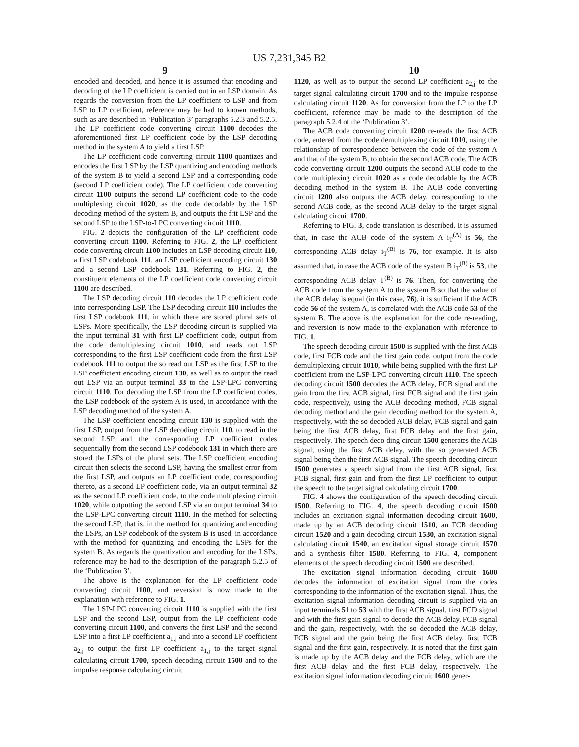US 7,231,345 B2
9 10
encoded and decoded, and hence it is assumed that encoding and decoding of the LP coefficient is carried out in an LSP domain. As regards the conversion from the LP coefficient to LSP and from LSP to LP coefficient, reference may be had to known methods, such as are described in ‘Publication 3’ paragraphs 5.2.3 and 5.2.5. The LP coefficient code converting circuit 1100 decodes the aforementioned first LP coefficient code by the LSP decoding method in the system A to yield a first LSP.
The LP coefficient code converting circuit 1100 quantizes and encodes the first LSP by the LSP quantizing and encoding methods of the system B to yield a second LSP and a corresponding code (second LP coefficient code). The LP coefficient code converting circuit 1100 outputs the second LP coefficient code to the code multiplexing circuit 1020, as the code decodable by the LSP decoding method of the system B, and outputs the frit LSP and the second LSP to the LSP-to-LPC converting circuit 1110.
FIG. 2 depicts the configuration of the LP coefficient code converting circuit 1100. Referring to FIG. 2, the LP coefficient code converting circuit 1100 includes an LSP decoding circuit 110, a first LSP codebook 111, an LSP coefficient encoding circuit 130 and a second LSP codebook 131. Referring to FIG. 2, the constituent elements of the LP coefficient code converting circuit 1100 are described.
The LSP decoding circuit 110 decodes the LP coefficient code into corresponding LSP. The LSP decoding circuit 110 includes the first LSP codebook 111, in which there are stored plural sets of LSPs. More specifically, the LSP decoding circuit is supplied via the input terminal 31 with first LP coefficient code, output from the code demultiplexing circuit 1010, and reads out LSP corresponding to the first LSP coefficient code from the first LSP codebook 111 to output the so read out LSP as the first LSP to the LSP coefficient encoding circuit 130, as well as to output the read out LSP via an output terminal 33 to the LSP-LPC converting circuit 1110. For decoding the LSP from the LP coefficient codes, the LSP codebook of the system A is used, in accordance with the LSP decoding method of the system A.
The LSP coefficient encoding circuit 130 is supplied with the first LSP, output from the LSP decoding circuit 110, to read in the second LSP and the corresponding LP coefficient codes sequentially from the second LSP codebook 131 in which there are stored the LSPs of the plural sets. The LSP coefficient encoding circuit then selects the second LSP, having the smallest error from the first LSP, and outputs an LP coefficient code, corresponding thereto, as a second LP coefficient code, via an output terminal 32 as the second LP coefficient code, to the code multiplexing circuit 1020, while outputting the second LSP via an output terminal 34 to the LSP-LPC converting circuit 1110. In the method for selecting the second LSP, that is, in the method for quantizing and encoding the LSPs, an LSP codebook of the system B is used, in accordance with the method for quantizing and encoding the LSPs for the system B. As regards the quantization and encoding for the LSPs, reference may be had to the description of the paragraph 5.2.5 of the ‘Publication 3’.
The above is the explanation for the LP coefficient code converting circuit 1100, and reversion is now made to the explanation with reference to FIG. 1.
The LSP-LPC converting circuit 1110 is supplied with the first LSP and the second LSP, output from the LP coefficient code converting circuit 1100, and converts the first LSP and the second LSP into a first LP coefficient a<sub>1,j</sub> and into a second LP coefficient a<sub>2,j</sub> to output the first LP coefficient a<sub>1,j</sub> to the target signal calculating circuit 1700, speech decoding circuit 1500 and to the impulse response calculating circuit
1120, as well as to output the second LP coefficient a<sub>2,j</sub> to the target signal calculating circuit 1700 and to the impulse response calculating circuit 1120. As for conversion from the LP to the LP coefficient, reference may be made to the description of the paragraph 5.2.4 of the ‘Publication 3’.
The ACB code converting circuit 1200 re-reads the first ACB code, entered from the code demultiplexing circuit 1010, using the relationship of correspondence between the code of the system A and that of the system B, to obtain the second ACB code. The ACB code converting circuit 1200 outputs the second ACB code to the code multiplexing circuit 1020 as a code decodable by the ACB decoding method in the system B. The ACB code converting circuit 1200 also outputs the ACB delay, corresponding to the second ACB code, as the second ACB delay to the target signal calculating circuit 1700.
Referring to FIG. 3, code translation is described. It is assumed that, in case the ACB code of the system A i<sub>T</sub><sup>(A)</sup> is 56, the corresponding ACB delay i<sub>T</sub><sup>(B)</sup> is 76, for example. It is also assumed that, in case the ACB code of the system B i<sub>T</sub><sup>(B)</sup> is 53, the corresponding ACB delay T<sup>(B)</sup> is 76. Then, for converting the ACB code from the system A to the system B so that the value of the ACB delay is equal (in this case, 76), it is sufficient if the ACB code 56 of the system A, is correlated with the ACB code 53 of the system B. The above is the explanation for the code re-reading, and reversion is now made to the explanation with reference to FIG. 1.
The speech decoding circuit 1500 is supplied with the first ACB code, first FCB code and the first gain code, output from the code demultiplexing circuit 1010, while being supplied with the first LP coefficient from the LSP-LPC converting circuit 1110. The speech decoding circuit 1500 decodes the ACB delay, FCB signal and the gain from the first ACB signal, first FCB signal and the first gain code, respectively, using the ACB decoding method, FCB signal decoding method and the gain decoding method for the system A, respectively, with the so decoded ACB delay, FCB signal and gain being the first ACB delay, first FCB delay and the first gain, respectively. The speech deco ding circuit 1500 generates the ACB signal, using the first ACB delay, with the so generated ACB signal being then the first ACB signal. The speech decoding circuit 1500 generates a speech signal from the first ACB signal, first FCB signal, first gain and from the first LP coefficient to output the speech to the target signal calculating circuit 1700.
FIG. 4 shows the configuration of the speech decoding circuit 1500. Referring to FIG. 4, the speech decoding circuit 1500 includes an excitation signal information decoding circuit 1600, made up by an ACB decoding circuit 1510, an FCB decoding circuit 1520 and a gain decoding circuit 1530, an excitation signal calculating circuit 1540, an excitation signal storage circuit 1570 and a synthesis filter 1580. Referring to FIG. 4, component elements of the speech decoding circuit 1500 are described.
The excitation signal information decoding circuit 1600 decodes the information of excitation signal from the codes corresponding to the information of the excitation signal. Thus, the excitation signal information decoding circuit is supplied via an input terminals 51 to 53 with the first ACB signal, first FCD signal and with the first gain signal to decode the ACB delay, FCB signal and the gain, respectively, with the so decoded the ACB delay, FCB signal and the gain being the first ACB delay, first FCB signal and the first gain, respectively. It is noted that the first gain is made up by the ACB delay and the FCB delay, which are the first ACB delay and the first FCB delay, respectively. The excitation signal information decoding circuit 1600 gener-